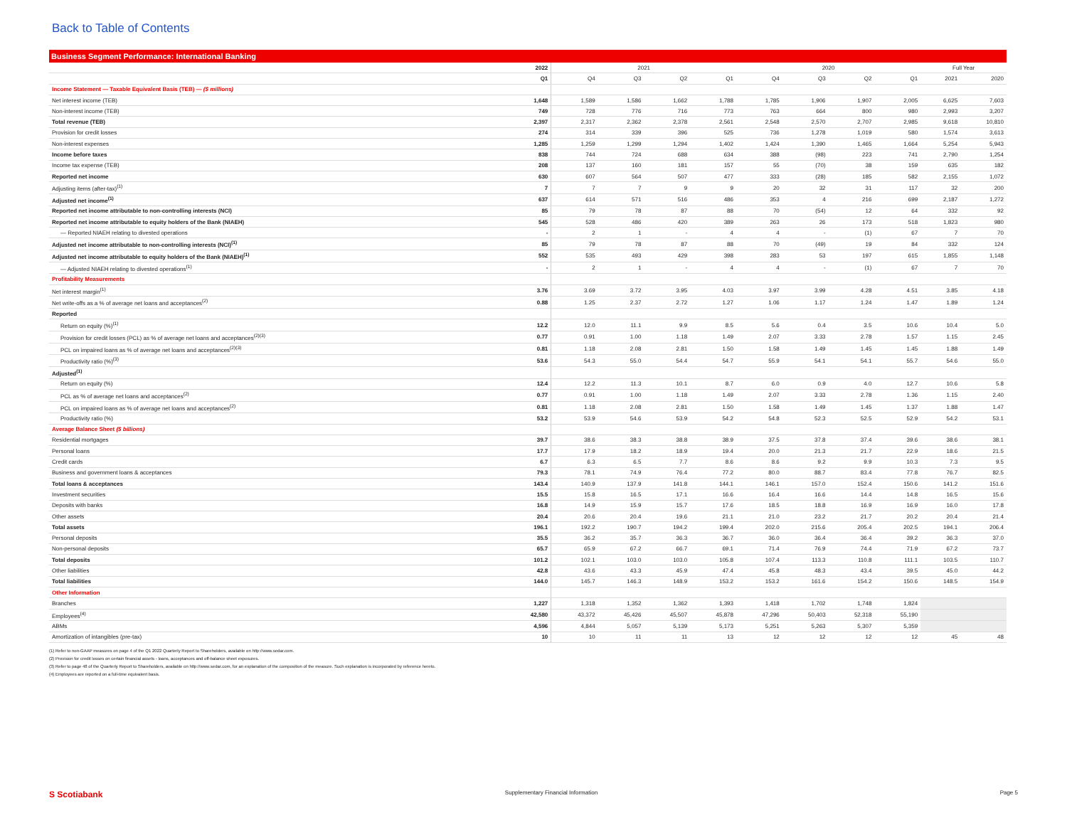Back to Table of Contents
Business Segment Performance: International Banking
| | 2022 | 2021 | | | | 2020 | | | | Full Year | |
| --- | --- | --- | --- | --- | --- | --- | --- | --- | --- | --- | --- |
| | Q1 | Q4 | Q3 | Q2 | Q1 | Q4 | Q3 | Q2 | Q1 | 2021 | 2020 |
| Income Statement — Taxable Equivalent Basis (TEB) — ($ millions) | | | | | | | | | | | |
| Net interest income (TEB) | 1,648 | 1,589 | 1,586 | 1,662 | 1,788 | 1,785 | 1,906 | 1,907 | 2,005 | 6,625 | 7,603 |
| Non-interest income (TEB) | 749 | 728 | 776 | 716 | 773 | 763 | 664 | 800 | 980 | 2,993 | 3,207 |
| Total revenue (TEB) | 2,397 | 2,317 | 2,362 | 2,378 | 2,561 | 2,548 | 2,570 | 2,707 | 2,985 | 9,618 | 10,810 |
| Provision for credit losses | 274 | 314 | 339 | 396 | 525 | 736 | 1,278 | 1,019 | 580 | 1,574 | 3,613 |
| Non-interest expenses | 1,285 | 1,259 | 1,299 | 1,294 | 1,402 | 1,424 | 1,390 | 1,465 | 1,664 | 5,254 | 5,943 |
| Income before taxes | 838 | 744 | 724 | 688 | 634 | 388 | (98) | 223 | 741 | 2,790 | 1,254 |
| Income tax expense (TEB) | 208 | 137 | 160 | 181 | 157 | 55 | (70) | 38 | 159 | 635 | 182 |
| Reported net income | 630 | 607 | 564 | 507 | 477 | 333 | (28) | 185 | 582 | 2,155 | 1,072 |
| Adjusting items (after-tax)<sup>(1)</sup> | 7 | 7 | 7 | 9 | 9 | 20 | 32 | 31 | 117 | 32 | 200 |
| Adjusted net income<sup>(1)</sup> | 637 | 614 | 571 | 516 | 486 | 353 | 4 | 216 | 699 | 2,187 | 1,272 |
| Reported net income attributable to non-controlling interests (NCI) | 85 | 79 | 78 | 87 | 88 | 70 | (54) | 12 | 64 | 332 | 92 |
| Reported net income attributable to equity holders of the Bank (NIAEH) | 545 | 528 | 486 | 420 | 389 | 263 | 26 | 173 | 518 | 1,823 | 980 |
| — Reported NIAEH relating to divested operations | - | 2 | 1 | - | 4 | 4 | - | (1) | 67 | 7 | 70 |
| Adjusted net income attributable to non-controlling interests (NCI)<sup>(1)</sup> | 85 | 79 | 78 | 87 | 88 | 70 | (49) | 19 | 84 | 332 | 124 |
| Adjusted net income attributable to equity holders of the Bank (NIAEH)<sup>(1)</sup> | 552 | 535 | 493 | 429 | 398 | 283 | 53 | 197 | 615 | 1,855 | 1,148 |
| — Adjusted NIAEH relating to divested operations<sup>(1)</sup> | - | 2 | 1 | - | 4 | 4 | - | (1) | 67 | 7 | 70 |
| Profitability Measurements | | | | | | | | | | | |
| Net interest margin<sup>(1)</sup> | 3.76 | 3.69 | 3.72 | 3.95 | 4.03 | 3.97 | 3.99 | 4.28 | 4.51 | 3.85 | 4.18 |
| Net write-offs as a % of average net loans and acceptances<sup>(2)</sup> | 0.88 | 1.25 | 2.37 | 2.72 | 1.27 | 1.06 | 1.17 | 1.24 | 1.47 | 1.89 | 1.24 |
| Reported | | | | | | | | | | | |
| Return on equity (%)<sup>(1)</sup> | 12.2 | 12.0 | 11.1 | 9.9 | 8.5 | 5.6 | 0.4 | 3.5 | 10.6 | 10.4 | 5.0 |
| Provision for credit losses (PCL) as % of average net loans and acceptances<sup>(2)(3)</sup> | 0.77 | 0.91 | 1.00 | 1.18 | 1.49 | 2.07 | 3.33 | 2.78 | 1.57 | 1.15 | 2.45 |
| PCL on impaired loans as % of average net loans and acceptances<sup>(2)(3)</sup> | 0.81 | 1.18 | 2.08 | 2.81 | 1.50 | 1.58 | 1.49 | 1.45 | 1.45 | 1.88 | 1.49 |
| Productivity ratio (%)<sup>(3)</sup> | 53.6 | 54.3 | 55.0 | 54.4 | 54.7 | 55.9 | 54.1 | 54.1 | 55.7 | 54.6 | 55.0 |
| Adjusted<sup>(1)</sup> | | | | | | | | | | | |
| Return on equity (%) | 12.4 | 12.2 | 11.3 | 10.1 | 8.7 | 6.0 | 0.9 | 4.0 | 12.7 | 10.6 | 5.8 |
| PCL as % of average net loans and acceptances<sup>(2)</sup> | 0.77 | 0.91 | 1.00 | 1.18 | 1.49 | 2.07 | 3.33 | 2.78 | 1.36 | 1.15 | 2.40 |
| PCL on impaired loans as % of average net loans and acceptances<sup>(2)</sup> | 0.81 | 1.18 | 2.08 | 2.81 | 1.50 | 1.58 | 1.49 | 1.45 | 1.37 | 1.88 | 1.47 |
| Productivity ratio (%) | 53.2 | 53.9 | 54.6 | 53.9 | 54.2 | 54.8 | 52.3 | 52.5 | 52.9 | 54.2 | 53.1 |
| Average Balance Sheet ($ billions) | | | | | | | | | | | |
| Residential mortgages | 39.7 | 38.6 | 38.3 | 38.8 | 38.9 | 37.5 | 37.8 | 37.4 | 39.6 | 38.6 | 38.1 |
| Personal loans | 17.7 | 17.9 | 18.2 | 18.9 | 19.4 | 20.0 | 21.3 | 21.7 | 22.9 | 18.6 | 21.5 |
| Credit cards | 6.7 | 6.3 | 6.5 | 7.7 | 8.6 | 8.6 | 9.2 | 9.9 | 10.3 | 7.3 | 9.5 |
| Business and government loans & acceptances | 79.3 | 78.1 | 74.9 | 76.4 | 77.2 | 80.0 | 88.7 | 83.4 | 77.8 | 76.7 | 82.5 |
| Total loans & acceptances | 143.4 | 140.9 | 137.9 | 141.8 | 144.1 | 146.1 | 157.0 | 152.4 | 150.6 | 141.2 | 151.6 |
| Investment securities | 15.5 | 15.8 | 16.5 | 17.1 | 16.6 | 16.4 | 16.6 | 14.4 | 14.8 | 16.5 | 15.6 |
| Deposits with banks | 16.8 | 14.9 | 15.9 | 15.7 | 17.6 | 18.5 | 18.8 | 16.9 | 16.9 | 16.0 | 17.8 |
| Other assets | 20.4 | 20.6 | 20.4 | 19.6 | 21.1 | 21.0 | 23.2 | 21.7 | 20.2 | 20.4 | 21.4 |
| Total assets | 196.1 | 192.2 | 190.7 | 194.2 | 199.4 | 202.0 | 215.6 | 205.4 | 202.5 | 194.1 | 206.4 |
| Personal deposits | 35.5 | 36.2 | 35.7 | 36.3 | 36.7 | 36.0 | 36.4 | 36.4 | 39.2 | 36.3 | 37.0 |
| Non-personal deposits | 65.7 | 65.9 | 67.2 | 66.7 | 69.1 | 71.4 | 76.9 | 74.4 | 71.9 | 67.2 | 73.7 |
| Total deposits | 101.2 | 102.1 | 103.0 | 103.0 | 105.8 | 107.4 | 113.3 | 110.8 | 111.1 | 103.5 | 110.7 |
| Other liabilities | 42.8 | 43.6 | 43.3 | 45.9 | 47.4 | 45.8 | 48.3 | 43.4 | 39.5 | 45.0 | 44.2 |
| Total liabilities | 144.0 | 145.7 | 146.3 | 148.9 | 153.2 | 153.2 | 161.6 | 154.2 | 150.6 | 148.5 | 154.9 |
| Other Information | | | | | | | | | | | |
| Branches | 1,227 | 1,318 | 1,352 | 1,362 | 1,393 | 1,418 | 1,702 | 1,748 | 1,824 | | |
| Employees<sup>(4)</sup> | 42,580 | 43,372 | 45,426 | 45,507 | 45,878 | 47,296 | 50,403 | 52,318 | 55,190 | | |
| ABMs | 4,596 | 4,844 | 5,057 | 5,139 | 5,173 | 5,251 | 5,263 | 5,307 | 5,359 | | |
| Amortization of intangibles (pre-tax) | 10 | 10 | 11 | 11 | 13 | 12 | 12 | 12 | 12 | 45 | 48 |
(1) Refer to non-GAAP measures on page 4 of the Q1 2022 Quarterly Report to Shareholders, available on http://www.sedar.com.
(2) Provision for credit losses on certain financial assets - loans, acceptances and off-balance sheet exposures.
(3) Refer to page 48 of the Quarterly Report to Shareholders, available on http://www.sedar.com, for an explanation of the composition of the measure. Such explanation is incorporated by reference hereto.
(4) Employees are reported on a full-time equivalent basis.
S Scotiabank Supplementary Financial Information Page 5